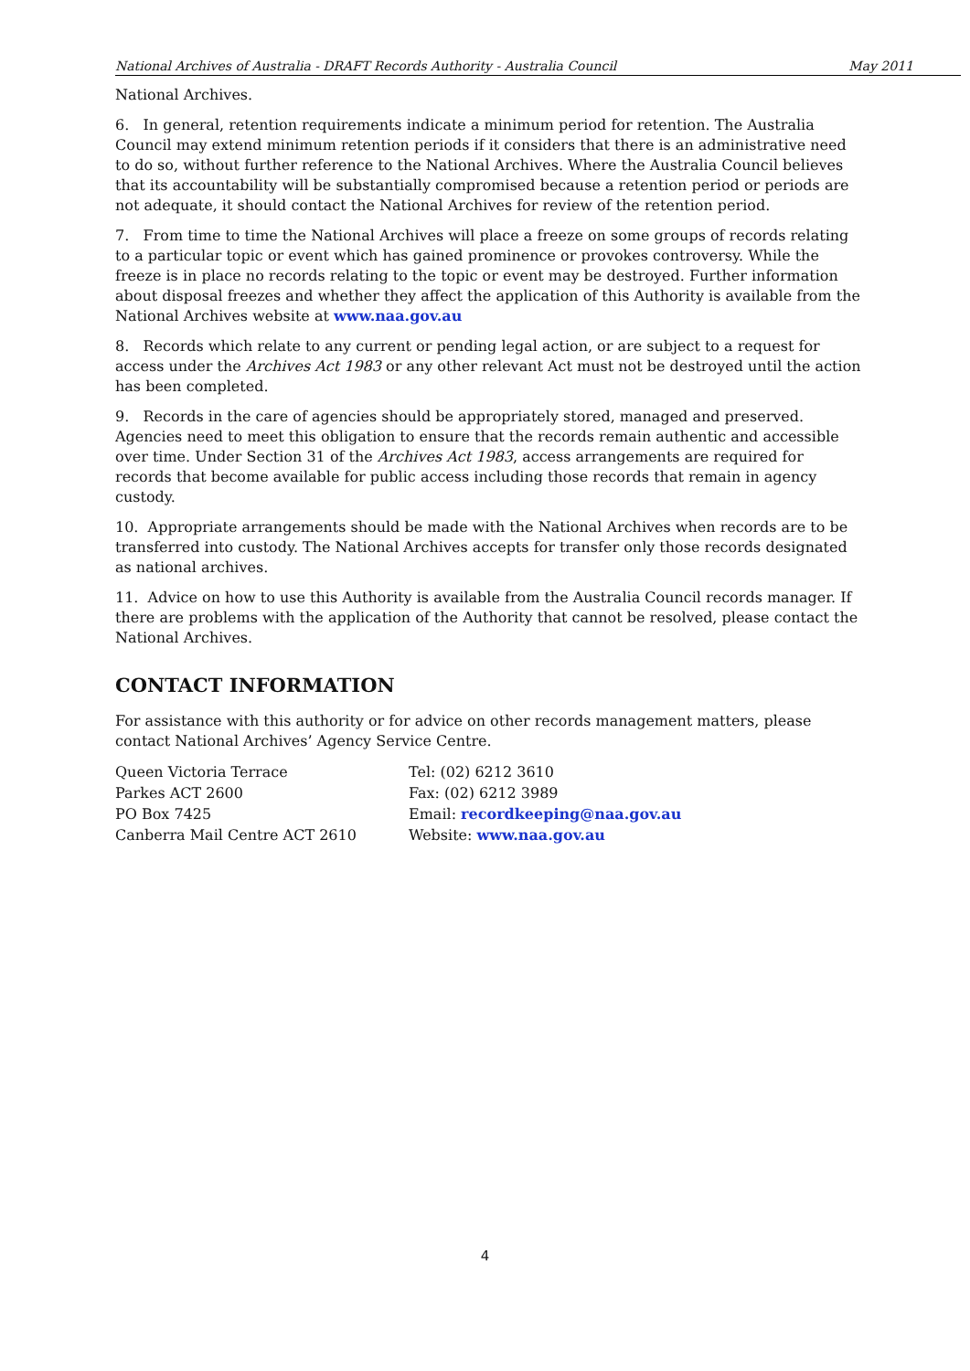National Archives of Australia - DRAFT Records Authority - Australia Council May 2011
National Archives.
6. In general, retention requirements indicate a minimum period for retention. The Australia Council may extend minimum retention periods if it considers that there is an administrative need to do so, without further reference to the National Archives. Where the Australia Council believes that its accountability will be substantially compromised because a retention period or periods are not adequate, it should contact the National Archives for review of the retention period.
7. From time to time the National Archives will place a freeze on some groups of records relating to a particular topic or event which has gained prominence or provokes controversy. While the freeze is in place no records relating to the topic or event may be destroyed. Further information about disposal freezes and whether they affect the application of this Authority is available from the National Archives website at www.naa.gov.au
8. Records which relate to any current or pending legal action, or are subject to a request for access under the Archives Act 1983 or any other relevant Act must not be destroyed until the action has been completed.
9. Records in the care of agencies should be appropriately stored, managed and preserved. Agencies need to meet this obligation to ensure that the records remain authentic and accessible over time. Under Section 31 of the Archives Act 1983, access arrangements are required for records that become available for public access including those records that remain in agency custody.
10. Appropriate arrangements should be made with the National Archives when records are to be transferred into custody. The National Archives accepts for transfer only those records designated as national archives.
11. Advice on how to use this Authority is available from the Australia Council records manager. If there are problems with the application of the Authority that cannot be resolved, please contact the National Archives.
CONTACT INFORMATION
For assistance with this authority or for advice on other records management matters, please contact National Archives’ Agency Service Centre.
Queen Victoria Terrace
Parkes ACT 2600
PO Box 7425
Canberra Mail Centre ACT 2610
Tel: (02) 6212 3610
Fax: (02) 6212 3989
Email: recordkeeping@naa.gov.au
Website: www.naa.gov.au
4